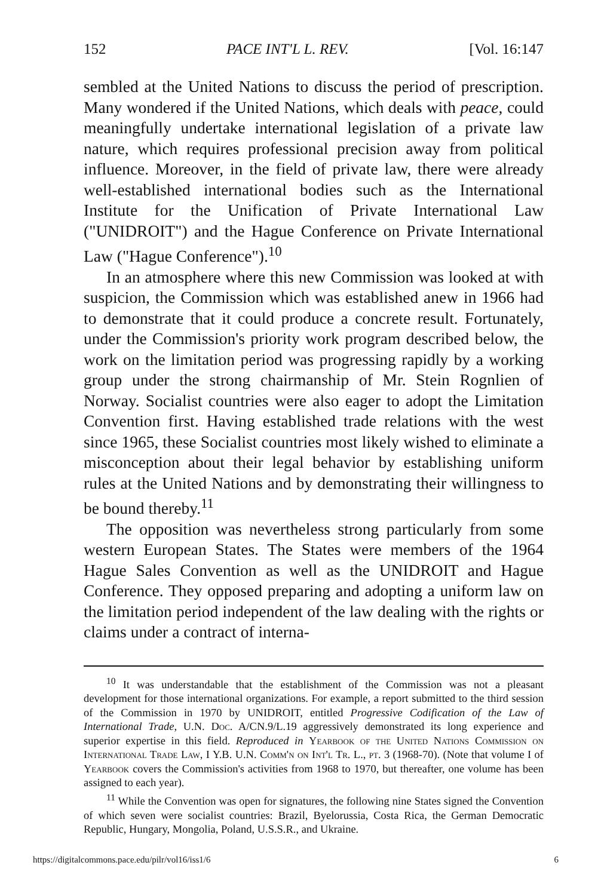152 PACE INT'L L. REV. [Vol. 16:147
sembled at the United Nations to discuss the period of prescription. Many wondered if the United Nations, which deals with peace, could meaningfully undertake international legislation of a private law nature, which requires professional precision away from political influence. Moreover, in the field of private law, there were already well-established international bodies such as the International Institute for the Unification of Private International Law ("UNIDROIT") and the Hague Conference on Private International Law ("Hague Conference").<sup>10</sup>
In an atmosphere where this new Commission was looked at with suspicion, the Commission which was established anew in 1966 had to demonstrate that it could produce a concrete result. Fortunately, under the Commission's priority work program described below, the work on the limitation period was progressing rapidly by a working group under the strong chairmanship of Mr. Stein Rognlien of Norway. Socialist countries were also eager to adopt the Limitation Convention first. Having established trade relations with the west since 1965, these Socialist countries most likely wished to eliminate a misconception about their legal behavior by establishing uniform rules at the United Nations and by demonstrating their willingness to be bound thereby.<sup>11</sup>
The opposition was nevertheless strong particularly from some western European States. The States were members of the 1964 Hague Sales Convention as well as the UNIDROIT and Hague Conference. They opposed preparing and adopting a uniform law on the limitation period independent of the law dealing with the rights or claims under a contract of interna-
<sup>10</sup> It was understandable that the establishment of the Commission was not a pleasant development for those international organizations. For example, a report submitted to the third session of the Commission in 1970 by UNIDROIT, entitled Progressive Codification of the Law of International Trade, U.N. Doc. A/CN.9/L.19 aggressively demonstrated its long experience and superior expertise in this field. Reproduced in Yearbook of the United Nations Commission on International Trade Law, I Y.B. U.N. Comm'n on Int'l Tr. L., pt. 3 (1968-70). (Note that volume I of Yearbook covers the Commission's activities from 1968 to 1970, but thereafter, one volume has been assigned to each year).
<sup>11</sup> While the Convention was open for signatures, the following nine States signed the Convention of which seven were socialist countries: Brazil, Byelorussia, Costa Rica, the German Democratic Republic, Hungary, Mongolia, Poland, U.S.S.R., and Ukraine.
https://digitalcommons.pace.edu/pilr/vol16/iss1/6 6